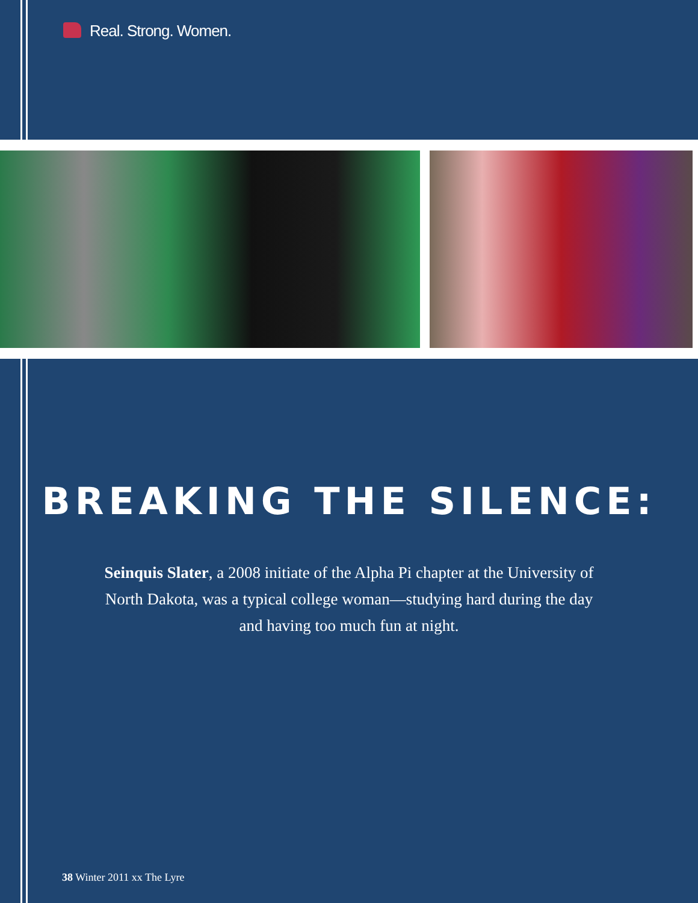Real. Strong. Women.
BREAKING THE SILENCE:
Seinquis Slater, a 2008 initiate of the Alpha Pi chapter at the University of North Dakota, was a typical college woman—studying hard during the day and having too much fun at night.
38 Winter 2011 xx The Lyre